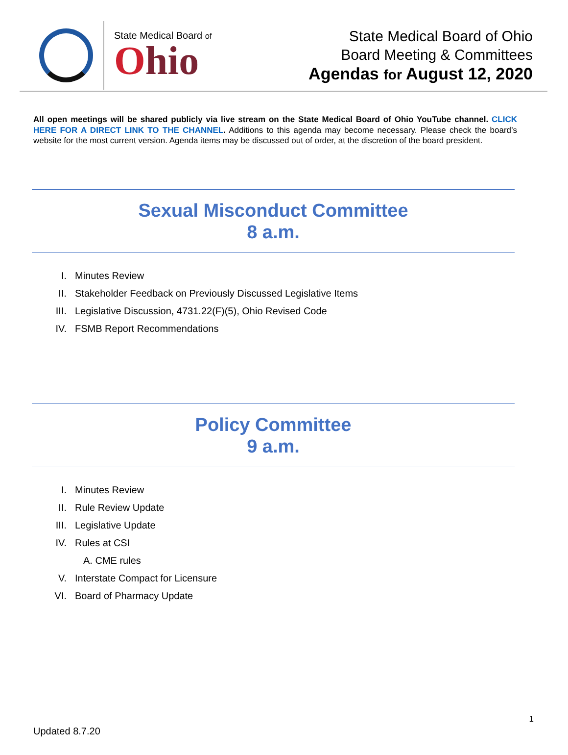State Medical Board of
Ohio
State Medical Board of Ohio
Board Meeting & Committees
Agendas for August 12, 2020
All open meetings will be shared publicly via live stream on the State Medical Board of Ohio YouTube channel. CLICK HERE FOR A DIRECT LINK TO THE CHANNEL. Additions to this agenda may become necessary. Please check the board’s website for the most current version. Agenda items may be discussed out of order, at the discretion of the board president.
Sexual Misconduct Committee
8 a.m.
I. Minutes Review
II. Stakeholder Feedback on Previously Discussed Legislative Items
III. Legislative Discussion, 4731.22(F)(5), Ohio Revised Code
IV. FSMB Report Recommendations
Policy Committee
9 a.m.
I. Minutes Review
II. Rule Review Update
III. Legislative Update
IV. Rules at CSI
A. CME rules
V. Interstate Compact for Licensure
VI. Board of Pharmacy Update
1
Updated 8.7.20